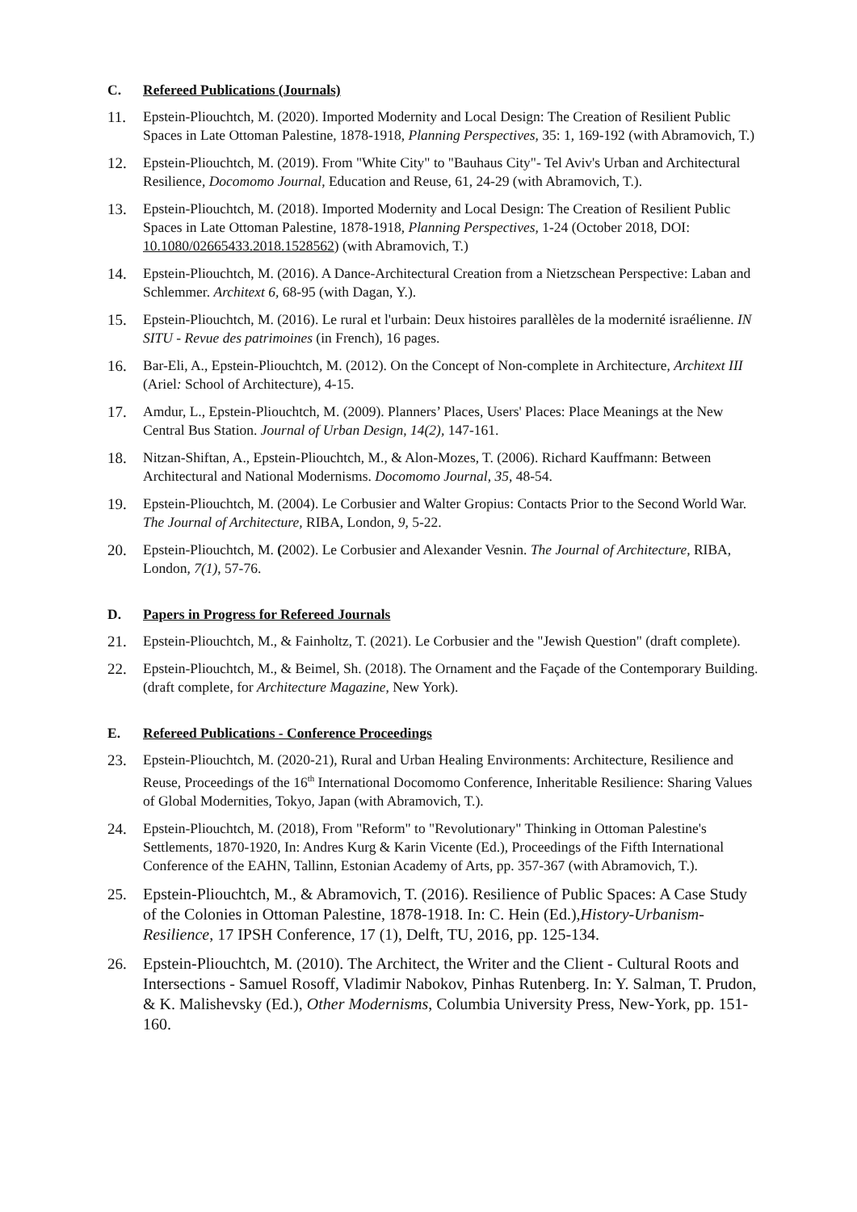C. Refereed Publications (Journals)
11. Epstein-Pliouchtch, M. (2020). Imported Modernity and Local Design: The Creation of Resilient Public Spaces in Late Ottoman Palestine, 1878-1918, Planning Perspectives, 35: 1, 169-192 (with Abramovich, T.)
12. Epstein-Pliouchtch, M. (2019). From "White City" to "Bauhaus City"- Tel Aviv's Urban and Architectural Resilience, Docomomo Journal, Education and Reuse, 61, 24-29 (with Abramovich, T.).
13. Epstein-Pliouchtch, M. (2018). Imported Modernity and Local Design: The Creation of Resilient Public Spaces in Late Ottoman Palestine, 1878-1918, Planning Perspectives, 1-24 (October 2018, DOI: 10.1080/02665433.2018.1528562) (with Abramovich, T.)
14. Epstein-Pliouchtch, M. (2016). A Dance-Architectural Creation from a Nietzschean Perspective: Laban and Schlemmer. Architext 6, 68-95 (with Dagan, Y.).
15. Epstein-Pliouchtch, M. (2016). Le rural et l'urbain: Deux histoires parallèles de la modernité israélienne. IN SITU - Revue des patrimoines (in French), 16 pages.
16. Bar-Eli, A., Epstein-Pliouchtch, M. (2012). On the Concept of Non-complete in Architecture, Architext III (Ariel: School of Architecture), 4-15.
17. Amdur, L., Epstein-Pliouchtch, M. (2009). Planners’ Places, Users' Places: Place Meanings at the New Central Bus Station. Journal of Urban Design, 14(2), 147-161.
18. Nitzan-Shiftan, A., Epstein-Pliouchtch, M., & Alon-Mozes, T. (2006). Richard Kauffmann: Between Architectural and National Modernisms. Docomomo Journal, 35, 48-54.
19. Epstein-Pliouchtch, M. (2004). Le Corbusier and Walter Gropius: Contacts Prior to the Second World War. The Journal of Architecture, RIBA, London, 9, 5-22.
20. Epstein-Pliouchtch, M. (2002). Le Corbusier and Alexander Vesnin. The Journal of Architecture, RIBA, London, 7(1), 57-76.
D. Papers in Progress for Refereed Journals
21. Epstein-Pliouchtch, M., & Fainholtz, T. (2021). Le Corbusier and the "Jewish Question" (draft complete).
22. Epstein-Pliouchtch, M., & Beimel, Sh. (2018). The Ornament and the Façade of the Contemporary Building. (draft complete, for Architecture Magazine, New York).
E. Refereed Publications - Conference Proceedings
23. Epstein-Pliouchtch, M. (2020-21), Rural and Urban Healing Environments: Architecture, Resilience and Reuse, Proceedings of the 16<sup>th</sup> International Docomomo Conference, Inheritable Resilience: Sharing Values of Global Modernities, Tokyo, Japan (with Abramovich, T.).
24. Epstein-Pliouchtch, M. (2018), From "Reform" to "Revolutionary" Thinking in Ottoman Palestine's Settlements, 1870-1920, In: Andres Kurg & Karin Vicente (Ed.), Proceedings of the Fifth International Conference of the EAHN, Tallinn, Estonian Academy of Arts, pp. 357-367 (with Abramovich, T.).
25. Epstein-Pliouchtch, M., & Abramovich, T. (2016). Resilience of Public Spaces: A Case Study of the Colonies in Ottoman Palestine, 1878-1918. In: C. Hein (Ed.),History-Urbanism-Resilience, 17 IPSH Conference, 17 (1), Delft, TU, 2016, pp. 125-134.
26. Epstein-Pliouchtch, M. (2010). The Architect, the Writer and the Client - Cultural Roots and Intersections - Samuel Rosoff, Vladimir Nabokov, Pinhas Rutenberg. In: Y. Salman, T. Prudon, & K. Malishevsky (Ed.), Other Modernisms, Columbia University Press, New-York, pp. 151-160.